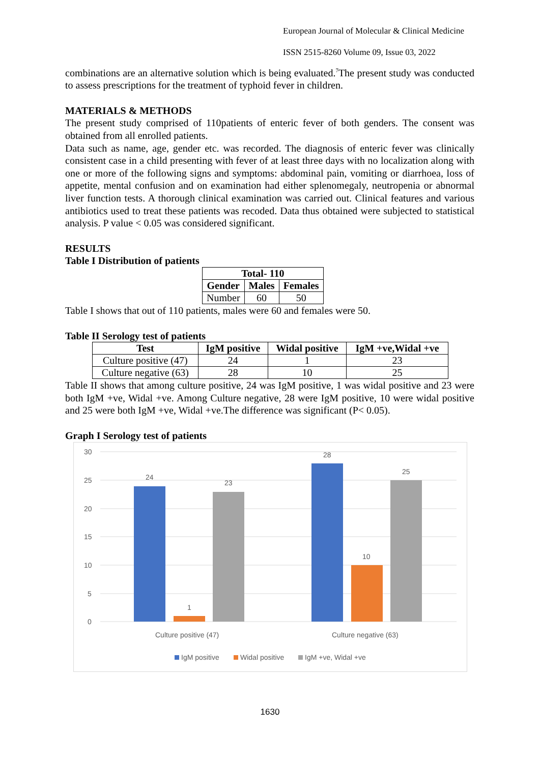European Journal of Molecular & Clinical Medicine
ISSN 2515-8260 Volume 09, Issue 03, 2022
combinations are an alternative solution which is being evaluated.<sup>7</sup>The present study was conducted to assess prescriptions for the treatment of typhoid fever in children.
MATERIALS & METHODS
The present study comprised of 110patients of enteric fever of both genders. The consent was obtained from all enrolled patients.
Data such as name, age, gender etc. was recorded. The diagnosis of enteric fever was clinically consistent case in a child presenting with fever of at least three days with no localization along with one or more of the following signs and symptoms: abdominal pain, vomiting or diarrhoea, loss of appetite, mental confusion and on examination had either splenomegaly, neutropenia or abnormal liver function tests. A thorough clinical examination was carried out. Clinical features and various antibiotics used to treat these patients was recoded. Data thus obtained were subjected to statistical analysis. P value < 0.05 was considered significant.
RESULTS
Table I Distribution of patients
| Total- 110 | | |
| --- | --- | --- |
| Gender | Males | Females |
| Number | 60 | 50 |
Table I shows that out of 110 patients, males were 60 and females were 50.
Table II Serology test of patients
| Test | IgM positive | Widal positive | IgM +ve,Widal +ve |
| --- | --- | --- | --- |
| Culture positive (47) | 24 | 1 | 23 |
| Culture negative (63) | 28 | 10 | 25 |
Table II shows that among culture positive, 24 was IgM positive, 1 was widal positive and 23 were both IgM +ve, Widal +ve. Among Culture negative, 28 were IgM positive, 10 were widal positive and 25 were both IgM +ve, Widal +ve.The difference was significant (P< 0.05).
Graph I Serology test of patients
30
25
20
15
10
5
0
24
1
23
28
10
25
Culture positive (47)
Culture negative (63)
IgM positive
Widal positive
IgM +ve, Widal +ve
1630